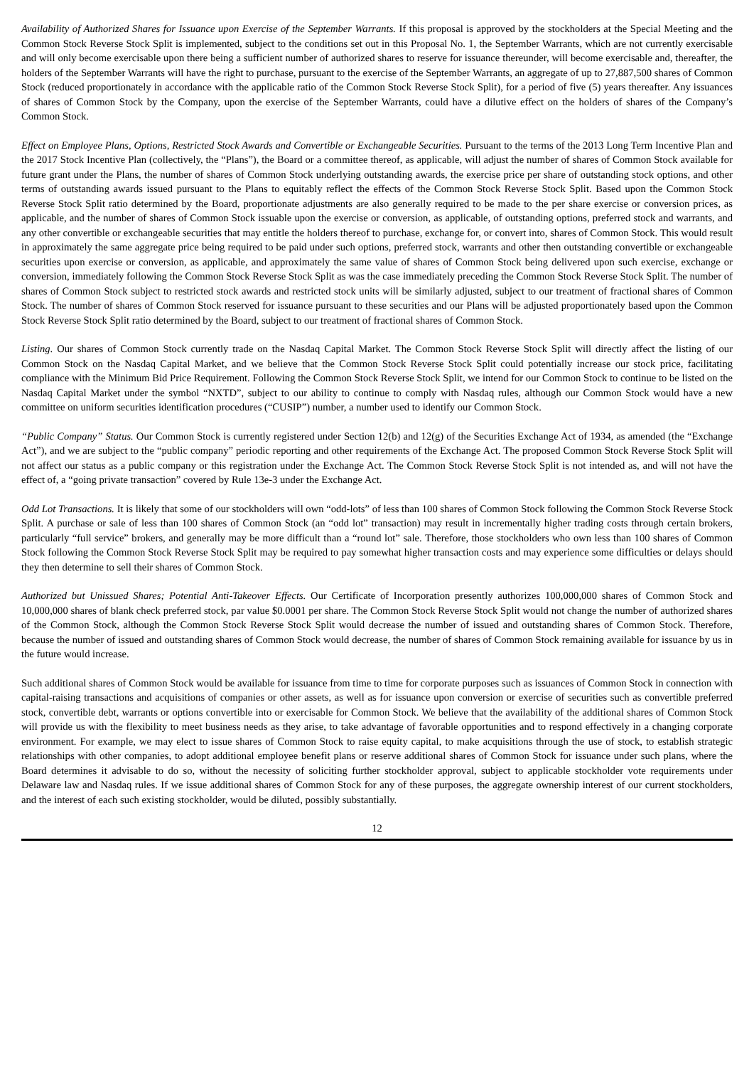Availability of Authorized Shares for Issuance upon Exercise of the September Warrants. If this proposal is approved by the stockholders at the Special Meeting and the Common Stock Reverse Stock Split is implemented, subject to the conditions set out in this Proposal No. 1, the September Warrants, which are not currently exercisable and will only become exercisable upon there being a sufficient number of authorized shares to reserve for issuance thereunder, will become exercisable and, thereafter, the holders of the September Warrants will have the right to purchase, pursuant to the exercise of the September Warrants, an aggregate of up to 27,887,500 shares of Common Stock (reduced proportionately in accordance with the applicable ratio of the Common Stock Reverse Stock Split), for a period of five (5) years thereafter. Any issuances of shares of Common Stock by the Company, upon the exercise of the September Warrants, could have a dilutive effect on the holders of shares of the Company’s Common Stock.
Effect on Employee Plans, Options, Restricted Stock Awards and Convertible or Exchangeable Securities. Pursuant to the terms of the 2013 Long Term Incentive Plan and the 2017 Stock Incentive Plan (collectively, the “Plans”), the Board or a committee thereof, as applicable, will adjust the number of shares of Common Stock available for future grant under the Plans, the number of shares of Common Stock underlying outstanding awards, the exercise price per share of outstanding stock options, and other terms of outstanding awards issued pursuant to the Plans to equitably reflect the effects of the Common Stock Reverse Stock Split. Based upon the Common Stock Reverse Stock Split ratio determined by the Board, proportionate adjustments are also generally required to be made to the per share exercise or conversion prices, as applicable, and the number of shares of Common Stock issuable upon the exercise or conversion, as applicable, of outstanding options, preferred stock and warrants, and any other convertible or exchangeable securities that may entitle the holders thereof to purchase, exchange for, or convert into, shares of Common Stock. This would result in approximately the same aggregate price being required to be paid under such options, preferred stock, warrants and other then outstanding convertible or exchangeable securities upon exercise or conversion, as applicable, and approximately the same value of shares of Common Stock being delivered upon such exercise, exchange or conversion, immediately following the Common Stock Reverse Stock Split as was the case immediately preceding the Common Stock Reverse Stock Split. The number of shares of Common Stock subject to restricted stock awards and restricted stock units will be similarly adjusted, subject to our treatment of fractional shares of Common Stock. The number of shares of Common Stock reserved for issuance pursuant to these securities and our Plans will be adjusted proportionately based upon the Common Stock Reverse Stock Split ratio determined by the Board, subject to our treatment of fractional shares of Common Stock.
Listing. Our shares of Common Stock currently trade on the Nasdaq Capital Market. The Common Stock Reverse Stock Split will directly affect the listing of our Common Stock on the Nasdaq Capital Market, and we believe that the Common Stock Reverse Stock Split could potentially increase our stock price, facilitating compliance with the Minimum Bid Price Requirement. Following the Common Stock Reverse Stock Split, we intend for our Common Stock to continue to be listed on the Nasdaq Capital Market under the symbol “NXTD”, subject to our ability to continue to comply with Nasdaq rules, although our Common Stock would have a new committee on uniform securities identification procedures (“CUSIP”) number, a number used to identify our Common Stock.
“Public Company” Status. Our Common Stock is currently registered under Section 12(b) and 12(g) of the Securities Exchange Act of 1934, as amended (the “Exchange Act”), and we are subject to the “public company” periodic reporting and other requirements of the Exchange Act. The proposed Common Stock Reverse Stock Split will not affect our status as a public company or this registration under the Exchange Act. The Common Stock Reverse Stock Split is not intended as, and will not have the effect of, a “going private transaction” covered by Rule 13e-3 under the Exchange Act.
Odd Lot Transactions. It is likely that some of our stockholders will own “odd-lots” of less than 100 shares of Common Stock following the Common Stock Reverse Stock Split. A purchase or sale of less than 100 shares of Common Stock (an “odd lot” transaction) may result in incrementally higher trading costs through certain brokers, particularly “full service” brokers, and generally may be more difficult than a “round lot” sale. Therefore, those stockholders who own less than 100 shares of Common Stock following the Common Stock Reverse Stock Split may be required to pay somewhat higher transaction costs and may experience some difficulties or delays should they then determine to sell their shares of Common Stock.
Authorized but Unissued Shares; Potential Anti-Takeover Effects. Our Certificate of Incorporation presently authorizes 100,000,000 shares of Common Stock and 10,000,000 shares of blank check preferred stock, par value $0.0001 per share. The Common Stock Reverse Stock Split would not change the number of authorized shares of the Common Stock, although the Common Stock Reverse Stock Split would decrease the number of issued and outstanding shares of Common Stock. Therefore, because the number of issued and outstanding shares of Common Stock would decrease, the number of shares of Common Stock remaining available for issuance by us in the future would increase.
Such additional shares of Common Stock would be available for issuance from time to time for corporate purposes such as issuances of Common Stock in connection with capital-raising transactions and acquisitions of companies or other assets, as well as for issuance upon conversion or exercise of securities such as convertible preferred stock, convertible debt, warrants or options convertible into or exercisable for Common Stock. We believe that the availability of the additional shares of Common Stock will provide us with the flexibility to meet business needs as they arise, to take advantage of favorable opportunities and to respond effectively in a changing corporate environment. For example, we may elect to issue shares of Common Stock to raise equity capital, to make acquisitions through the use of stock, to establish strategic relationships with other companies, to adopt additional employee benefit plans or reserve additional shares of Common Stock for issuance under such plans, where the Board determines it advisable to do so, without the necessity of soliciting further stockholder approval, subject to applicable stockholder vote requirements under Delaware law and Nasdaq rules. If we issue additional shares of Common Stock for any of these purposes, the aggregate ownership interest of our current stockholders, and the interest of each such existing stockholder, would be diluted, possibly substantially.
12